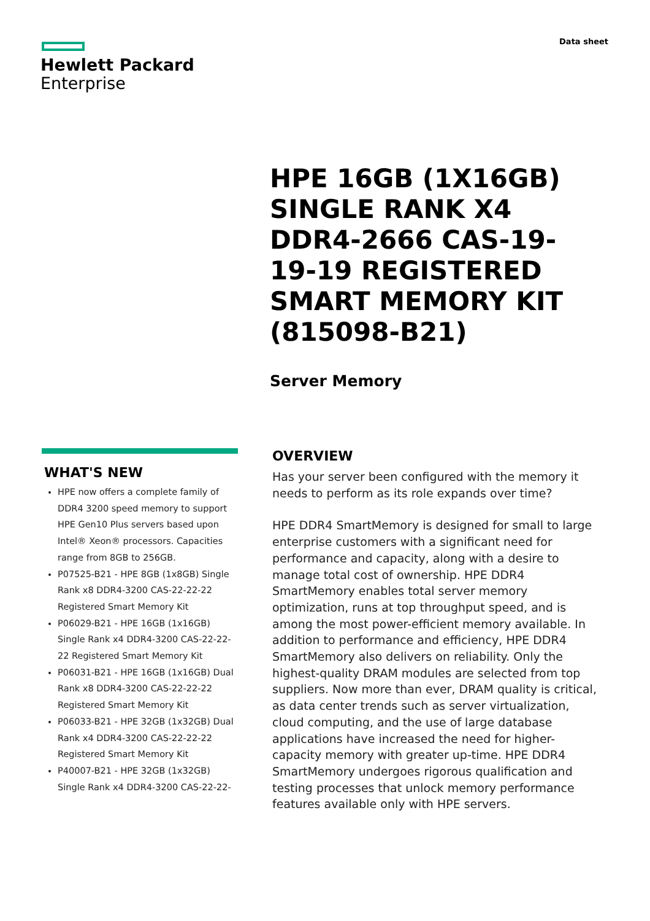Hewlett Packard
Enterprise
Data sheet
HPE 16GB (1X16GB) SINGLE RANK X4 DDR4-2666 CAS-19-19-19 REGISTERED SMART MEMORY KIT (815098-B21)
Server Memory
WHAT'S NEW
HPE now offers a complete family of DDR4 3200 speed memory to support HPE Gen10 Plus servers based upon Intel® Xeon® processors. Capacities range from 8GB to 256GB.
P07525-B21 - HPE 8GB (1x8GB) Single Rank x8 DDR4-3200 CAS-22-22-22 Registered Smart Memory Kit
P06029-B21 - HPE 16GB (1x16GB) Single Rank x4 DDR4-3200 CAS-22-22-22 Registered Smart Memory Kit
P06031-B21 - HPE 16GB (1x16GB) Dual Rank x8 DDR4-3200 CAS-22-22-22 Registered Smart Memory Kit
P06033-B21 - HPE 32GB (1x32GB) Dual Rank x4 DDR4-3200 CAS-22-22-22 Registered Smart Memory Kit
P40007-B21 - HPE 32GB (1x32GB) Single Rank x4 DDR4-3200 CAS-22-22-
OVERVIEW
Has your server been configured with the memory it needs to perform as its role expands over time?
HPE DDR4 SmartMemory is designed for small to large enterprise customers with a significant need for performance and capacity, along with a desire to manage total cost of ownership. HPE DDR4 SmartMemory enables total server memory optimization, runs at top throughput speed, and is among the most power-efficient memory available. In addition to performance and efficiency, HPE DDR4 SmartMemory also delivers on reliability. Only the highest-quality DRAM modules are selected from top suppliers. Now more than ever, DRAM quality is critical, as data center trends such as server virtualization, cloud computing, and the use of large database applications have increased the need for higher-capacity memory with greater up-time. HPE DDR4 SmartMemory undergoes rigorous qualification and testing processes that unlock memory performance features available only with HPE servers.